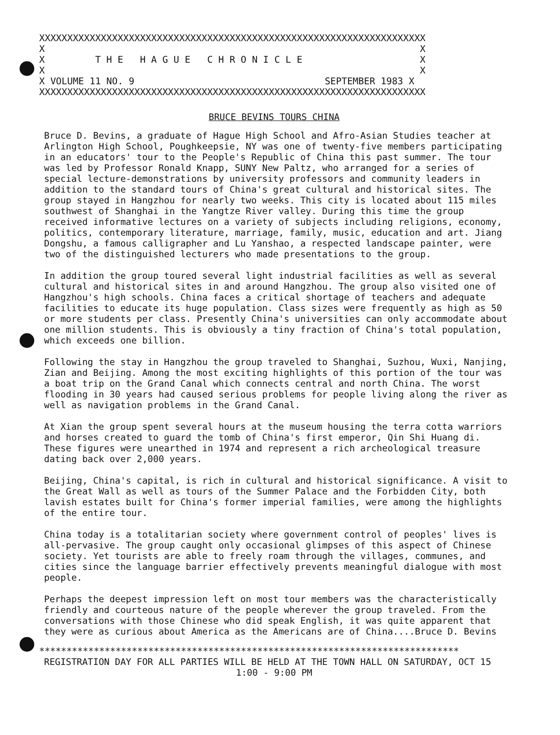XXXXXXXXXXXXXXXXXXXXXXXXXXXXXXXXXXXXXXXXXXXXXXXXXXXXXXXXXXXXXXXXXXXXX X X X T H E H A G U E C H R O N I C L E X X X X VOLUME 11 NO. 9 SEPTEMBER 1983 X XXXXXXXXXXXXXXXXXXXXXXXXXXXXXXXXXXXXXXXXXXXXXXXXXXXXXXXXXXXXXXXXXXXXX
BRUCE BEVINS TOURS CHINA
Bruce D. Bevins, a graduate of Hague High School and Afro-Asian Studies teacher at Arlington High School, Poughkeepsie, NY was one of twenty-five members participating in an educators' tour to the People's Republic of China this past summer. The tour was led by Professor Ronald Knapp, SUNY New Paltz, who arranged for a series of special lecture-demonstrations by university professors and community leaders in addition to the standard tours of China's great cultural and historical sites. The group stayed in Hangzhou for nearly two weeks. This city is located about 115 miles southwest of Shanghai in the Yangtze River valley. During this time the group received informative lectures on a variety of subjects including religions, economy, politics, contemporary literature, marriage, family, music, education and art. Jiang Dongshu, a famous calligrapher and Lu Yanshao, a respected landscape painter, were two of the distinguished lecturers who made presentations to the group.
In addition the group toured several light industrial facilities as well as several cultural and historical sites in and around Hangzhou. The group also visited one of Hangzhou's high schools. China faces a critical shortage of teachers and adequate facilities to educate its huge population. Class sizes were frequently as high as 50 or more students per class. Presently China's universities can only accommodate about one million students. This is obviously a tiny fraction of China's total population, which exceeds one billion.
Following the stay in Hangzhou the group traveled to Shanghai, Suzhou, Wuxi, Nanjing, Zian and Beijing. Among the most exciting highlights of this portion of the tour was a boat trip on the Grand Canal which connects central and north China. The worst flooding in 30 years had caused serious problems for people living along the river as well as navigation problems in the Grand Canal.
At Xian the group spent several hours at the museum housing the terra cotta warriors and horses created to guard the tomb of China's first emperor, Qin Shi Huang di. These figures were unearthed in 1974 and represent a rich archeological treasure dating back over 2,000 years.
Beijing, China's capital, is rich in cultural and historical significance. A visit to the Great Wall as well as tours of the Summer Palace and the Forbidden City, both lavish estates built for China's former imperial families, were among the highlights of the entire tour.
China today is a totalitarian society where government control of peoples' lives is all-pervasive. The group caught only occasional glimpses of this aspect of Chinese society. Yet tourists are able to freely roam through the villages, communes, and cities since the language barrier effectively prevents meaningful dialogue with most people.
Perhaps the deepest impression left on most tour members was the characteristically friendly and courteous nature of the people wherever the group traveled. From the conversations with those Chinese who did speak English, it was quite apparent that they were as curious about America as the Americans are of China....Bruce D. Bevins
*****************************************************************************
REGISTRATION DAY FOR ALL PARTIES WILL BE HELD AT THE TOWN HALL ON SATURDAY, OCT 15
1:00 - 9:00 PM